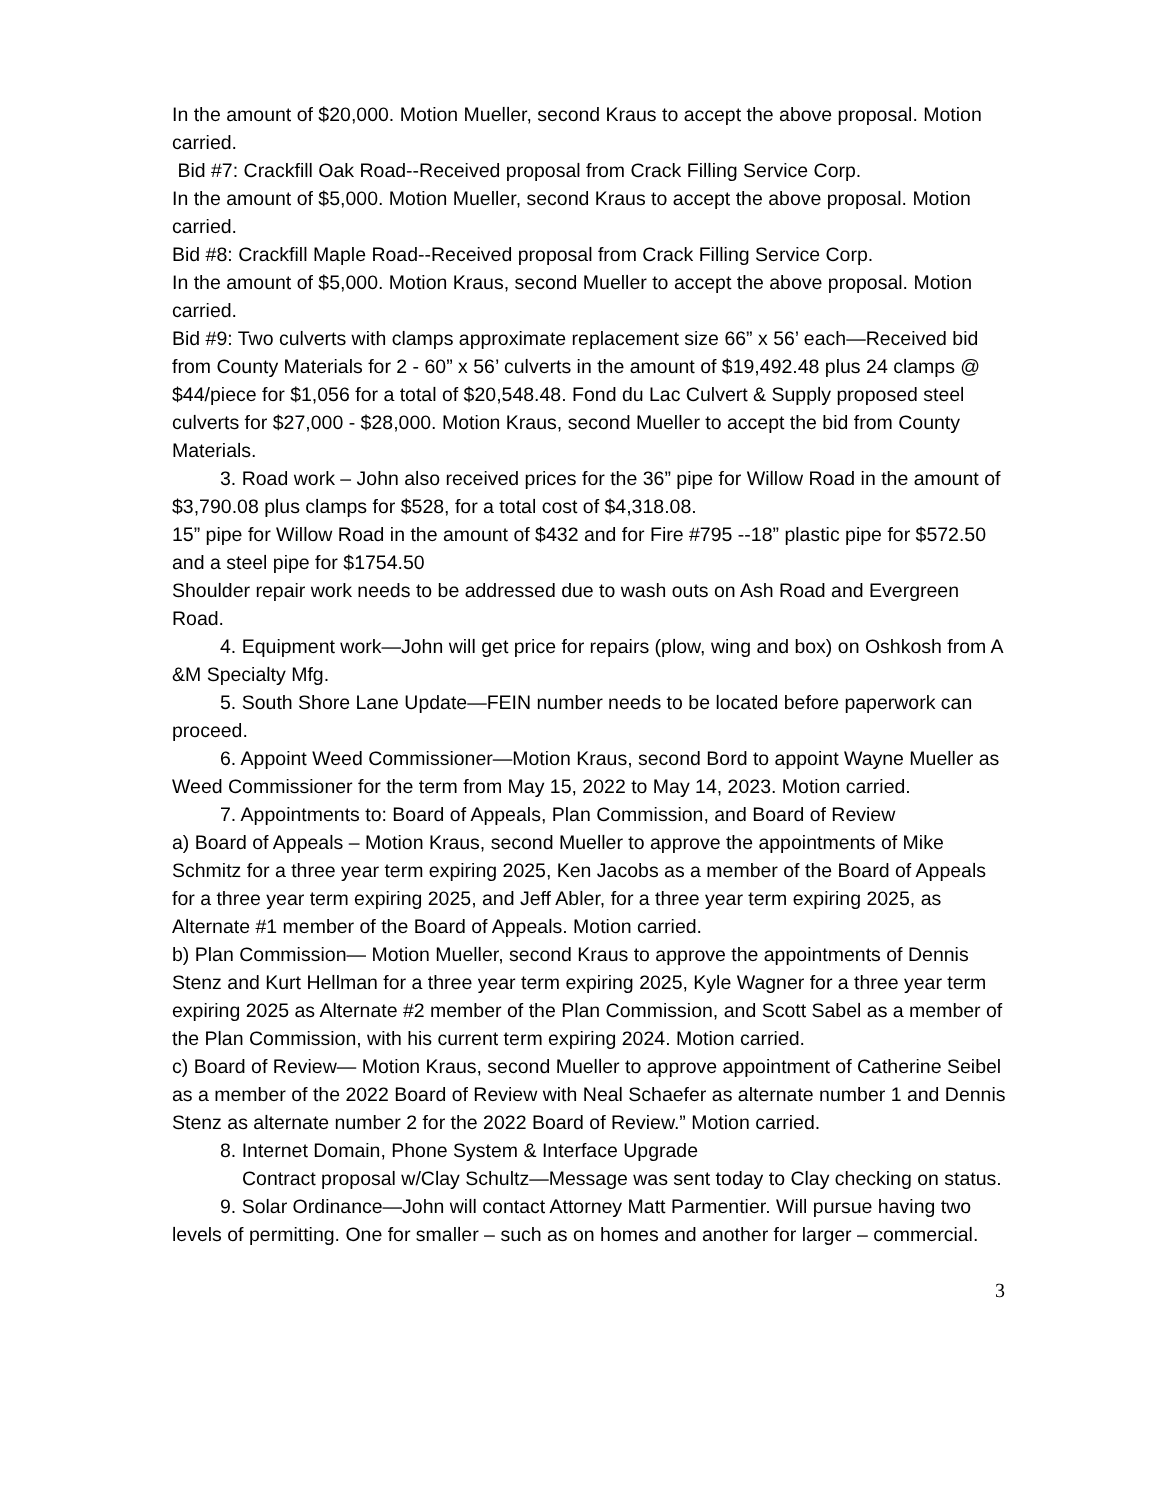In the amount of $20,000. Motion Mueller, second Kraus to accept the above proposal. Motion carried.
Bid #7: Crackfill Oak Road--Received proposal from Crack Filling Service Corp.
In the amount of $5,000. Motion Mueller, second Kraus to accept the above proposal. Motion carried.
Bid #8: Crackfill Maple Road--Received proposal from Crack Filling Service Corp.
In the amount of $5,000. Motion Kraus, second Mueller to accept the above proposal. Motion carried.
Bid #9: Two culverts with clamps approximate replacement size 66” x 56’ each—Received bid from County Materials for 2 - 60” x 56’ culverts in the amount of $19,492.48 plus 24 clamps @ $44/piece for $1,056 for a total of $20,548.48. Fond du Lac Culvert & Supply proposed steel culverts for $27,000 - $28,000. Motion Kraus, second Mueller to accept the bid from County Materials.
3. Road work – John also received prices for the 36” pipe for Willow Road in the amount of $3,790.08 plus clamps for $528, for a total cost of $4,318.08.
15” pipe for Willow Road in the amount of $432 and for Fire #795 --18” plastic pipe for $572.50 and a steel pipe for $1754.50
Shoulder repair work needs to be addressed due to wash outs on Ash Road and Evergreen Road.
4. Equipment work—John will get price for repairs (plow, wing and box) on Oshkosh from A &M Specialty Mfg.
5. South Shore Lane Update—FEIN number needs to be located before paperwork can proceed.
6. Appoint Weed Commissioner—Motion Kraus, second Bord to appoint Wayne Mueller as Weed Commissioner for the term from May 15, 2022 to May 14, 2023. Motion carried.
7. Appointments to: Board of Appeals, Plan Commission, and Board of Review
a) Board of Appeals – Motion Kraus, second Mueller to approve the appointments of Mike Schmitz for a three year term expiring 2025, Ken Jacobs as a member of the Board of Appeals for a three year term expiring 2025, and Jeff Abler, for a three year term expiring 2025, as Alternate #1 member of the Board of Appeals. Motion carried.
b) Plan Commission— Motion Mueller, second Kraus to approve the appointments of Dennis Stenz and Kurt Hellman for a three year term expiring 2025, Kyle Wagner for a three year term expiring 2025 as Alternate #2 member of the Plan Commission, and Scott Sabel as a member of the Plan Commission, with his current term expiring 2024. Motion carried.
c) Board of Review— Motion Kraus, second Mueller to approve appointment of Catherine Seibel as a member of the 2022 Board of Review with Neal Schaefer as alternate number 1 and Dennis Stenz as alternate number 2 for the 2022 Board of Review.” Motion carried.
8. Internet Domain, Phone System & Interface Upgrade
Contract proposal w/Clay Schultz—Message was sent today to Clay checking on status.
9. Solar Ordinance—John will contact Attorney Matt Parmentier. Will pursue having two levels of permitting. One for smaller – such as on homes and another for larger – commercial.
3